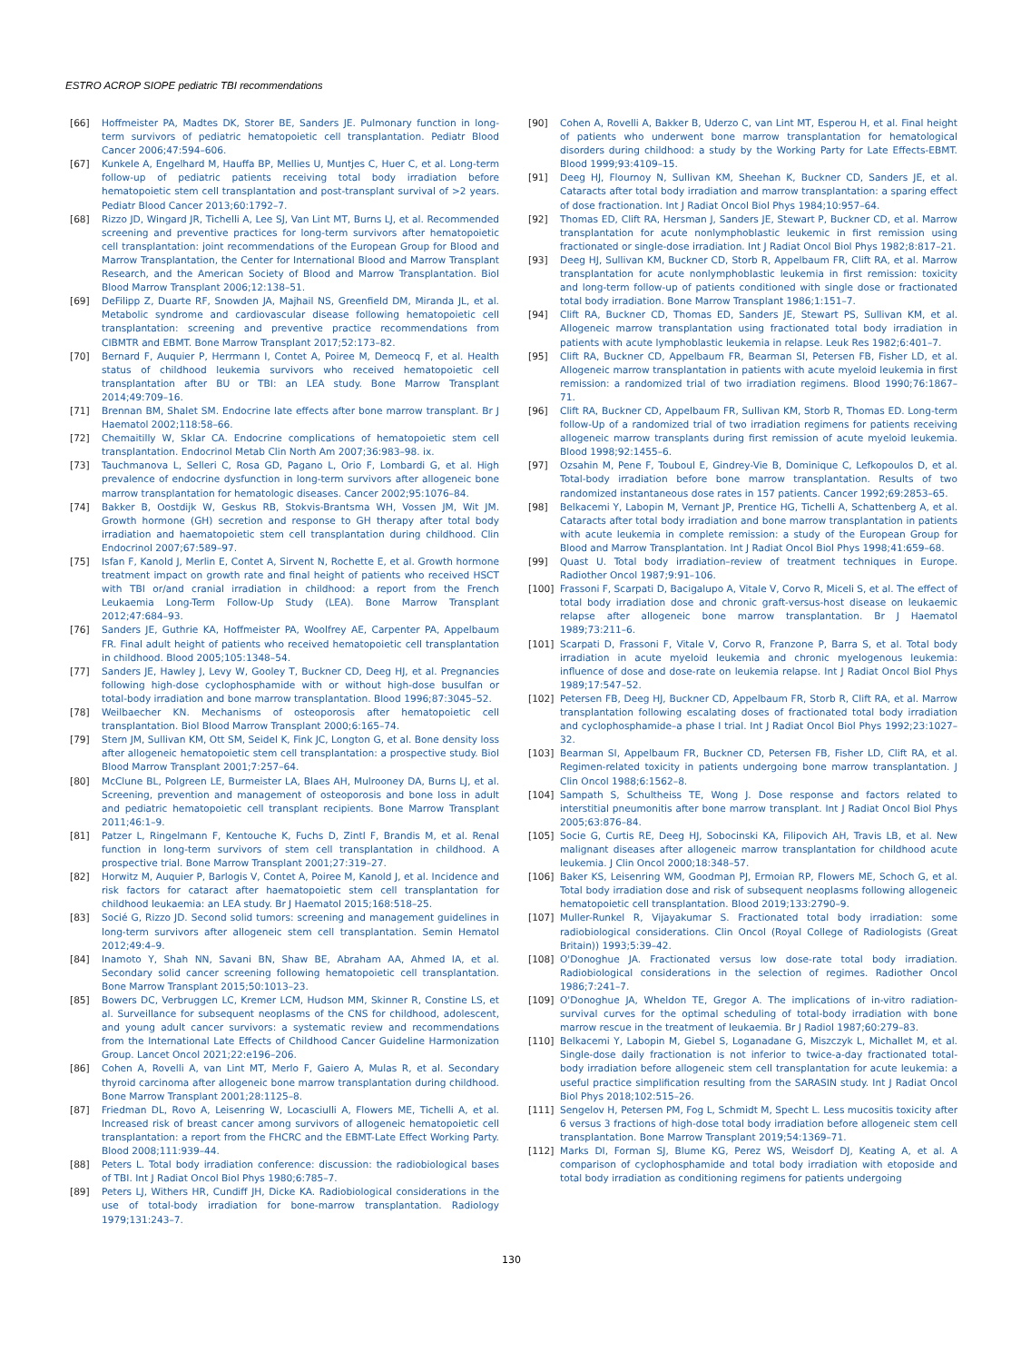ESTRO ACROP SIOPE pediatric TBI recommendations
[66] Hoffmeister PA, Madtes DK, Storer BE, Sanders JE. Pulmonary function in long-term survivors of pediatric hematopoietic cell transplantation. Pediatr Blood Cancer 2006;47:594–606.
[67] Kunkele A, Engelhard M, Hauffa BP, Mellies U, Muntjes C, Huer C, et al. Long-term follow-up of pediatric patients receiving total body irradiation before hematopoietic stem cell transplantation and post-transplant survival of >2 years. Pediatr Blood Cancer 2013;60:1792–7.
[68] Rizzo JD, Wingard JR, Tichelli A, Lee SJ, Van Lint MT, Burns LJ, et al. Recommended screening and preventive practices for long-term survivors after hematopoietic cell transplantation: joint recommendations of the European Group for Blood and Marrow Transplantation, the Center for International Blood and Marrow Transplant Research, and the American Society of Blood and Marrow Transplantation. Biol Blood Marrow Transplant 2006;12:138–51.
[69] DeFilipp Z, Duarte RF, Snowden JA, Majhail NS, Greenfield DM, Miranda JL, et al. Metabolic syndrome and cardiovascular disease following hematopoietic cell transplantation: screening and preventive practice recommendations from CIBMTR and EBMT. Bone Marrow Transplant 2017;52:173–82.
[70] Bernard F, Auquier P, Herrmann I, Contet A, Poiree M, Demeocq F, et al. Health status of childhood leukemia survivors who received hematopoietic cell transplantation after BU or TBI: an LEA study. Bone Marrow Transplant 2014;49:709–16.
[71] Brennan BM, Shalet SM. Endocrine late effects after bone marrow transplant. Br J Haematol 2002;118:58–66.
[72] Chemaitilly W, Sklar CA. Endocrine complications of hematopoietic stem cell transplantation. Endocrinol Metab Clin North Am 2007;36:983–98. ix.
[73] Tauchmanova L, Selleri C, Rosa GD, Pagano L, Orio F, Lombardi G, et al. High prevalence of endocrine dysfunction in long-term survivors after allogeneic bone marrow transplantation for hematologic diseases. Cancer 2002;95:1076–84.
[74] Bakker B, Oostdijk W, Geskus RB, Stokvis-Brantsma WH, Vossen JM, Wit JM. Growth hormone (GH) secretion and response to GH therapy after total body irradiation and haematopoietic stem cell transplantation during childhood. Clin Endocrinol 2007;67:589–97.
[75] Isfan F, Kanold J, Merlin E, Contet A, Sirvent N, Rochette E, et al. Growth hormone treatment impact on growth rate and final height of patients who received HSCT with TBI or/and cranial irradiation in childhood: a report from the French Leukaemia Long-Term Follow-Up Study (LEA). Bone Marrow Transplant 2012;47:684–93.
[76] Sanders JE, Guthrie KA, Hoffmeister PA, Woolfrey AE, Carpenter PA, Appelbaum FR. Final adult height of patients who received hematopoietic cell transplantation in childhood. Blood 2005;105:1348–54.
[77] Sanders JE, Hawley J, Levy W, Gooley T, Buckner CD, Deeg HJ, et al. Pregnancies following high-dose cyclophosphamide with or without high-dose busulfan or total-body irradiation and bone marrow transplantation. Blood 1996;87:3045–52.
[78] Weilbaecher KN. Mechanisms of osteoporosis after hematopoietic cell transplantation. Biol Blood Marrow Transplant 2000;6:165–74.
[79] Stern JM, Sullivan KM, Ott SM, Seidel K, Fink JC, Longton G, et al. Bone density loss after allogeneic hematopoietic stem cell transplantation: a prospective study. Biol Blood Marrow Transplant 2001;7:257–64.
[80] McClune BL, Polgreen LE, Burmeister LA, Blaes AH, Mulrooney DA, Burns LJ, et al. Screening, prevention and management of osteoporosis and bone loss in adult and pediatric hematopoietic cell transplant recipients. Bone Marrow Transplant 2011;46:1–9.
[81] Patzer L, Ringelmann F, Kentouche K, Fuchs D, Zintl F, Brandis M, et al. Renal function in long-term survivors of stem cell transplantation in childhood. A prospective trial. Bone Marrow Transplant 2001;27:319–27.
[82] Horwitz M, Auquier P, Barlogis V, Contet A, Poiree M, Kanold J, et al. Incidence and risk factors for cataract after haematopoietic stem cell transplantation for childhood leukaemia: an LEA study. Br J Haematol 2015;168:518–25.
[83] Socié G, Rizzo JD. Second solid tumors: screening and management guidelines in long-term survivors after allogeneic stem cell transplantation. Semin Hematol 2012;49:4–9.
[84] Inamoto Y, Shah NN, Savani BN, Shaw BE, Abraham AA, Ahmed IA, et al. Secondary solid cancer screening following hematopoietic cell transplantation. Bone Marrow Transplant 2015;50:1013–23.
[85] Bowers DC, Verbruggen LC, Kremer LCM, Hudson MM, Skinner R, Constine LS, et al. Surveillance for subsequent neoplasms of the CNS for childhood, adolescent, and young adult cancer survivors: a systematic review and recommendations from the International Late Effects of Childhood Cancer Guideline Harmonization Group. Lancet Oncol 2021;22:e196–206.
[86] Cohen A, Rovelli A, van Lint MT, Merlo F, Gaiero A, Mulas R, et al. Secondary thyroid carcinoma after allogeneic bone marrow transplantation during childhood. Bone Marrow Transplant 2001;28:1125–8.
[87] Friedman DL, Rovo A, Leisenring W, Locasciulli A, Flowers ME, Tichelli A, et al. Increased risk of breast cancer among survivors of allogeneic hematopoietic cell transplantation: a report from the FHCRC and the EBMT-Late Effect Working Party. Blood 2008;111:939–44.
[88] Peters L. Total body irradiation conference: discussion: the radiobiological bases of TBI. Int J Radiat Oncol Biol Phys 1980;6:785–7.
[89] Peters LJ, Withers HR, Cundiff JH, Dicke KA. Radiobiological considerations in the use of total-body irradiation for bone-marrow transplantation. Radiology 1979;131:243–7.
[90] Cohen A, Rovelli A, Bakker B, Uderzo C, van Lint MT, Esperou H, et al. Final height of patients who underwent bone marrow transplantation for hematological disorders during childhood: a study by the Working Party for Late Effects-EBMT. Blood 1999;93:4109–15.
[91] Deeg HJ, Flournoy N, Sullivan KM, Sheehan K, Buckner CD, Sanders JE, et al. Cataracts after total body irradiation and marrow transplantation: a sparing effect of dose fractionation. Int J Radiat Oncol Biol Phys 1984;10:957–64.
[92] Thomas ED, Clift RA, Hersman J, Sanders JE, Stewart P, Buckner CD, et al. Marrow transplantation for acute nonlymphoblastic leukemic in first remission using fractionated or single-dose irradiation. Int J Radiat Oncol Biol Phys 1982;8:817–21.
[93] Deeg HJ, Sullivan KM, Buckner CD, Storb R, Appelbaum FR, Clift RA, et al. Marrow transplantation for acute nonlymphoblastic leukemia in first remission: toxicity and long-term follow-up of patients conditioned with single dose or fractionated total body irradiation. Bone Marrow Transplant 1986;1:151–7.
[94] Clift RA, Buckner CD, Thomas ED, Sanders JE, Stewart PS, Sullivan KM, et al. Allogeneic marrow transplantation using fractionated total body irradiation in patients with acute lymphoblastic leukemia in relapse. Leuk Res 1982;6:401–7.
[95] Clift RA, Buckner CD, Appelbaum FR, Bearman SI, Petersen FB, Fisher LD, et al. Allogeneic marrow transplantation in patients with acute myeloid leukemia in first remission: a randomized trial of two irradiation regimens. Blood 1990;76:1867–71.
[96] Clift RA, Buckner CD, Appelbaum FR, Sullivan KM, Storb R, Thomas ED. Long-term follow-Up of a randomized trial of two irradiation regimens for patients receiving allogeneic marrow transplants during first remission of acute myeloid leukemia. Blood 1998;92:1455–6.
[97] Ozsahin M, Pene F, Touboul E, Gindrey-Vie B, Dominique C, Lefkopoulos D, et al. Total-body irradiation before bone marrow transplantation. Results of two randomized instantaneous dose rates in 157 patients. Cancer 1992;69:2853–65.
[98] Belkacemi Y, Labopin M, Vernant JP, Prentice HG, Tichelli A, Schattenberg A, et al. Cataracts after total body irradiation and bone marrow transplantation in patients with acute leukemia in complete remission: a study of the European Group for Blood and Marrow Transplantation. Int J Radiat Oncol Biol Phys 1998;41:659–68.
[99] Quast U. Total body irradiation–review of treatment techniques in Europe. Radiother Oncol 1987;9:91–106.
[100] Frassoni F, Scarpati D, Bacigalupo A, Vitale V, Corvo R, Miceli S, et al. The effect of total body irradiation dose and chronic graft-versus-host disease on leukaemic relapse after allogeneic bone marrow transplantation. Br J Haematol 1989;73:211–6.
[101] Scarpati D, Frassoni F, Vitale V, Corvo R, Franzone P, Barra S, et al. Total body irradiation in acute myeloid leukemia and chronic myelogenous leukemia: influence of dose and dose-rate on leukemia relapse. Int J Radiat Oncol Biol Phys 1989;17:547–52.
[102] Petersen FB, Deeg HJ, Buckner CD, Appelbaum FR, Storb R, Clift RA, et al. Marrow transplantation following escalating doses of fractionated total body irradiation and cyclophosphamide–a phase I trial. Int J Radiat Oncol Biol Phys 1992;23:1027–32.
[103] Bearman SI, Appelbaum FR, Buckner CD, Petersen FB, Fisher LD, Clift RA, et al. Regimen-related toxicity in patients undergoing bone marrow transplantation. J Clin Oncol 1988;6:1562–8.
[104] Sampath S, Schultheiss TE, Wong J. Dose response and factors related to interstitial pneumonitis after bone marrow transplant. Int J Radiat Oncol Biol Phys 2005;63:876–84.
[105] Socie G, Curtis RE, Deeg HJ, Sobocinski KA, Filipovich AH, Travis LB, et al. New malignant diseases after allogeneic marrow transplantation for childhood acute leukemia. J Clin Oncol 2000;18:348–57.
[106] Baker KS, Leisenring WM, Goodman PJ, Ermoian RP, Flowers ME, Schoch G, et al. Total body irradiation dose and risk of subsequent neoplasms following allogeneic hematopoietic cell transplantation. Blood 2019;133:2790–9.
[107] Muller-Runkel R, Vijayakumar S. Fractionated total body irradiation: some radiobiological considerations. Clin Oncol (Royal College of Radiologists (Great Britain)) 1993;5:39–42.
[108] O'Donoghue JA. Fractionated versus low dose-rate total body irradiation. Radiobiological considerations in the selection of regimes. Radiother Oncol 1986;7:241–7.
[109] O'Donoghue JA, Wheldon TE, Gregor A. The implications of in-vitro radiation-survival curves for the optimal scheduling of total-body irradiation with bone marrow rescue in the treatment of leukaemia. Br J Radiol 1987;60:279–83.
[110] Belkacemi Y, Labopin M, Giebel S, Loganadane G, Miszczyk L, Michallet M, et al. Single-dose daily fractionation is not inferior to twice-a-day fractionated total-body irradiation before allogeneic stem cell transplantation for acute leukemia: a useful practice simplification resulting from the SARASIN study. Int J Radiat Oncol Biol Phys 2018;102:515–26.
[111] Sengelov H, Petersen PM, Fog L, Schmidt M, Specht L. Less mucositis toxicity after 6 versus 3 fractions of high-dose total body irradiation before allogeneic stem cell transplantation. Bone Marrow Transplant 2019;54:1369–71.
[112] Marks DI, Forman SJ, Blume KG, Perez WS, Weisdorf DJ, Keating A, et al. A comparison of cyclophosphamide and total body irradiation with etoposide and total body irradiation as conditioning regimens for patients undergoing
130